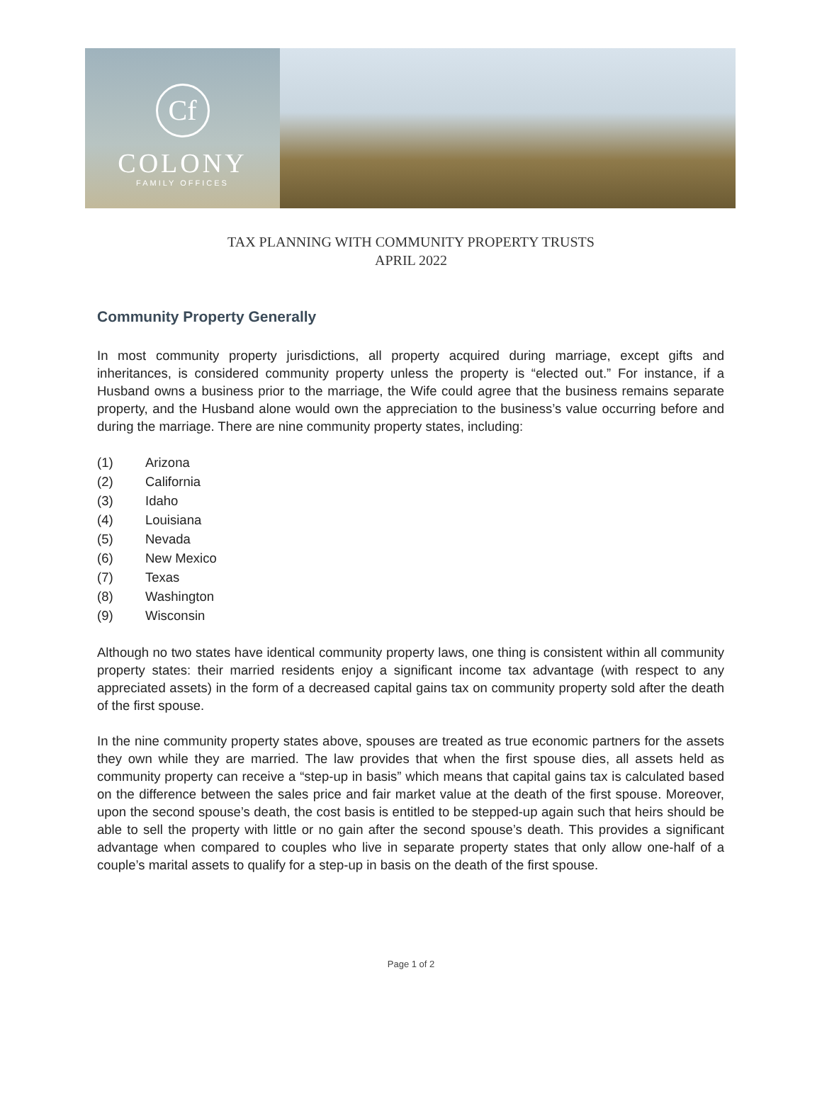Cf
COLONY
FAMILY OFFICES
TAX PLANNING WITH COMMUNITY PROPERTY TRUSTS
APRIL 2022
Community Property Generally
In most community property jurisdictions, all property acquired during marriage, except gifts and inheritances, is considered community property unless the property is “elected out.” For instance, if a Husband owns a business prior to the marriage, the Wife could agree that the business remains separate property, and the Husband alone would own the appreciation to the business’s value occurring before and during the marriage. There are nine community property states, including:
(1) Arizona
(2) California
(3) Idaho
(4) Louisiana
(5) Nevada
(6) New Mexico
(7) Texas
(8) Washington
(9) Wisconsin
Although no two states have identical community property laws, one thing is consistent within all community property states: their married residents enjoy a significant income tax advantage (with respect to any appreciated assets) in the form of a decreased capital gains tax on community property sold after the death of the first spouse.
In the nine community property states above, spouses are treated as true economic partners for the assets they own while they are married. The law provides that when the first spouse dies, all assets held as community property can receive a “step-up in basis” which means that capital gains tax is calculated based on the difference between the sales price and fair market value at the death of the first spouse. Moreover, upon the second spouse’s death, the cost basis is entitled to be stepped-up again such that heirs should be able to sell the property with little or no gain after the second spouse’s death. This provides a significant advantage when compared to couples who live in separate property states that only allow one-half of a couple’s marital assets to qualify for a step-up in basis on the death of the first spouse.
Page 1 of 2